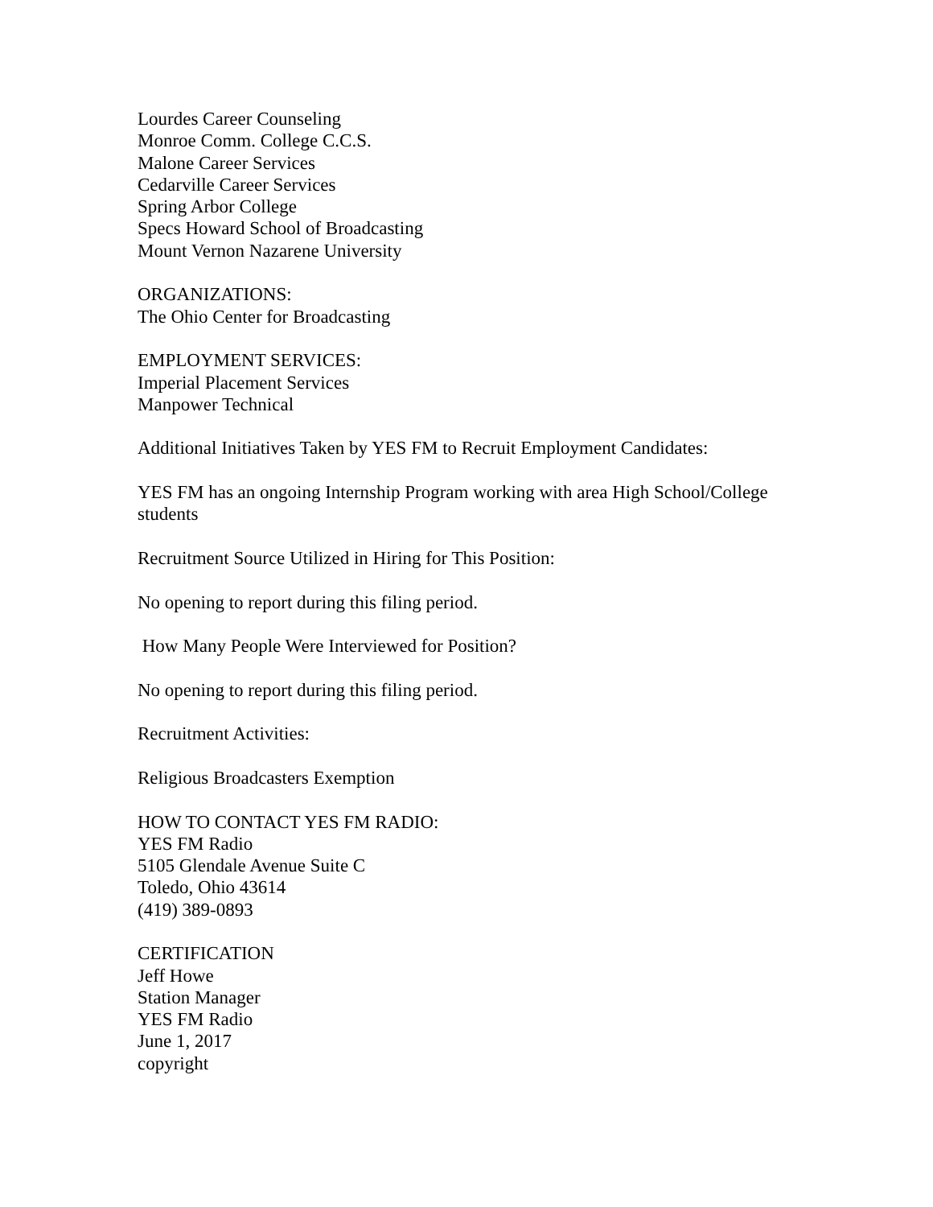Lourdes Career Counseling
Monroe Comm. College C.C.S.
Malone Career Services
Cedarville Career Services
Spring Arbor College
Specs Howard School of Broadcasting
Mount Vernon Nazarene University
ORGANIZATIONS:
The Ohio Center for Broadcasting
EMPLOYMENT SERVICES:
Imperial Placement Services
Manpower Technical
Additional Initiatives Taken by YES FM to Recruit Employment Candidates:
YES FM has an ongoing Internship Program working with area High School/College students
Recruitment Source Utilized in Hiring for This Position:
No opening to report during this filing period.
How Many People Were Interviewed for Position?
No opening to report during this filing period.
Recruitment Activities:
Religious Broadcasters Exemption
HOW TO CONTACT YES FM RADIO:
YES FM Radio
5105 Glendale Avenue Suite C
Toledo, Ohio 43614
(419) 389-0893
CERTIFICATION
Jeff Howe
Station Manager
YES FM Radio
June 1, 2017
copyright